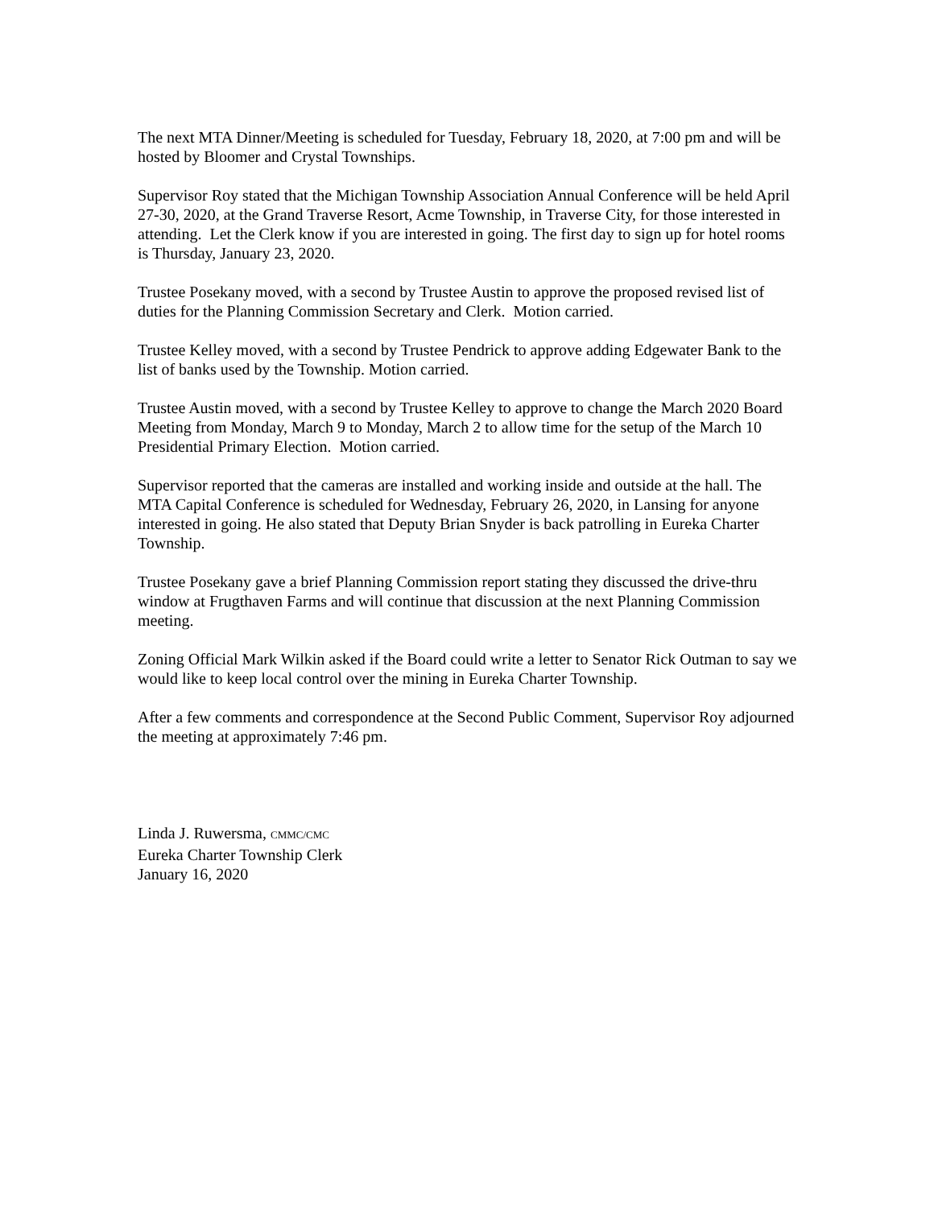The next MTA Dinner/Meeting is scheduled for Tuesday, February 18, 2020, at 7:00 pm and will be hosted by Bloomer and Crystal Townships.
Supervisor Roy stated that the Michigan Township Association Annual Conference will be held April 27-30, 2020, at the Grand Traverse Resort, Acme Township, in Traverse City, for those interested in attending. Let the Clerk know if you are interested in going. The first day to sign up for hotel rooms is Thursday, January 23, 2020.
Trustee Posekany moved, with a second by Trustee Austin to approve the proposed revised list of duties for the Planning Commission Secretary and Clerk. Motion carried.
Trustee Kelley moved, with a second by Trustee Pendrick to approve adding Edgewater Bank to the list of banks used by the Township. Motion carried.
Trustee Austin moved, with a second by Trustee Kelley to approve to change the March 2020 Board Meeting from Monday, March 9 to Monday, March 2 to allow time for the setup of the March 10 Presidential Primary Election. Motion carried.
Supervisor reported that the cameras are installed and working inside and outside at the hall. The MTA Capital Conference is scheduled for Wednesday, February 26, 2020, in Lansing for anyone interested in going. He also stated that Deputy Brian Snyder is back patrolling in Eureka Charter Township.
Trustee Posekany gave a brief Planning Commission report stating they discussed the drive-thru window at Frugthaven Farms and will continue that discussion at the next Planning Commission meeting.
Zoning Official Mark Wilkin asked if the Board could write a letter to Senator Rick Outman to say we would like to keep local control over the mining in Eureka Charter Township.
After a few comments and correspondence at the Second Public Comment, Supervisor Roy adjourned the meeting at approximately 7:46 pm.
Linda J. Ruwersma, CMMC/CMC
Eureka Charter Township Clerk
January 16, 2020